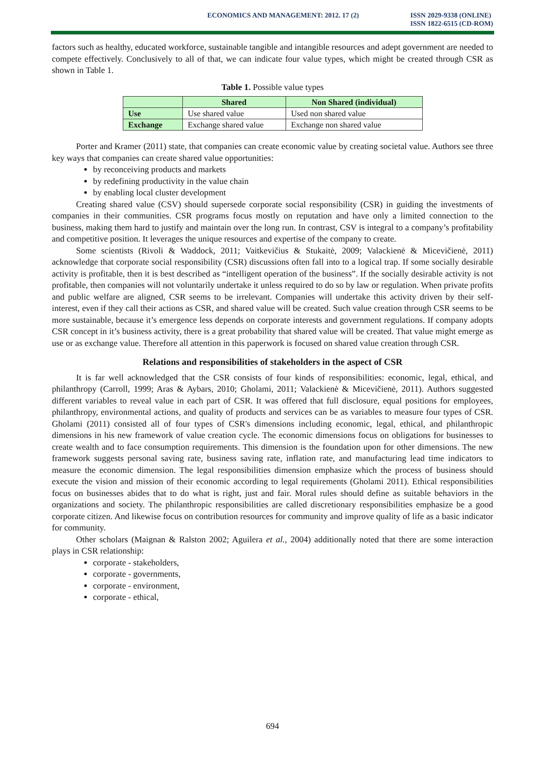ECONOMICS AND MANAGEMENT: 2012. 17 (2)
ISSN 2029-9338 (ONLINE)
ISSN 1822-6515 (CD-ROM)
factors such as healthy, educated workforce, sustainable tangible and intangible resources and adept government are needed to compete effectively. Conclusively to all of that, we can indicate four value types, which might be created through CSR as shown in Table 1.
Table 1. Possible value types
| | Shared | Non Shared (individual) |
| --- | --- | --- |
| Use | Use shared value | Used non shared value |
| Exchange | Exchange shared value | Exchange non shared value |
Porter and Kramer (2011) state, that companies can create economic value by creating societal value. Authors see three key ways that companies can create shared value opportunities:
by reconceiving products and markets
by redefining productivity in the value chain
by enabling local cluster development
Creating shared value (CSV) should supersede corporate social responsibility (CSR) in guiding the investments of companies in their communities. CSR programs focus mostly on reputation and have only a limited connection to the business, making them hard to justify and maintain over the long run. In contrast, CSV is integral to a company’s profitability and competitive position. It leverages the unique resources and expertise of the company to create.
Some scientists (Rivoli & Waddock, 2011; Vaitkevičius & Stukaitė, 2009; Valackienė & Micevičienė, 2011) acknowledge that corporate social responsibility (CSR) discussions often fall into to a logical trap. If some socially desirable activity is profitable, then it is best described as “intelligent operation of the business”. If the socially desirable activity is not profitable, then companies will not voluntarily undertake it unless required to do so by law or regulation. When private profits and public welfare are aligned, CSR seems to be irrelevant. Companies will undertake this activity driven by their self-interest, even if they call their actions as CSR, and shared value will be created. Such value creation through CSR seems to be more sustainable, because it’s emergence less depends on corporate interests and government regulations. If company adopts CSR concept in it’s business activity, there is a great probability that shared value will be created. That value might emerge as use or as exchange value. Therefore all attention in this paperwork is focused on shared value creation through CSR.
Relations and responsibilities of stakeholders in the aspect of CSR
It is far well acknowledged that the CSR consists of four kinds of responsibilities: economic, legal, ethical, and philanthropy (Carroll, 1999; Aras & Aybars, 2010; Gholami, 2011; Valackienė & Micevičienė, 2011). Authors suggested different variables to reveal value in each part of CSR. It was offered that full disclosure, equal positions for employees, philanthropy, environmental actions, and quality of products and services can be as variables to measure four types of CSR. Gholami (2011) consisted all of four types of CSR's dimensions including economic, legal, ethical, and philanthropic dimensions in his new framework of value creation cycle. The economic dimensions focus on obligations for businesses to create wealth and to face consumption requirements. This dimension is the foundation upon for other dimensions. The new framework suggests personal saving rate, business saving rate, inflation rate, and manufacturing lead time indicators to measure the economic dimension. The legal responsibilities dimension emphasize which the process of business should execute the vision and mission of their economic according to legal requirements (Gholami 2011). Ethical responsibilities focus on businesses abides that to do what is right, just and fair. Moral rules should define as suitable behaviors in the organizations and society. The philanthropic responsibilities are called discretionary responsibilities emphasize be a good corporate citizen. And likewise focus on contribution resources for community and improve quality of life as a basic indicator for community.
Other scholars (Maignan & Ralston 2002; Aguilera et al., 2004) additionally noted that there are some interaction plays in CSR relationship:
corporate - stakeholders,
corporate - governments,
corporate - environment,
corporate - ethical,
694